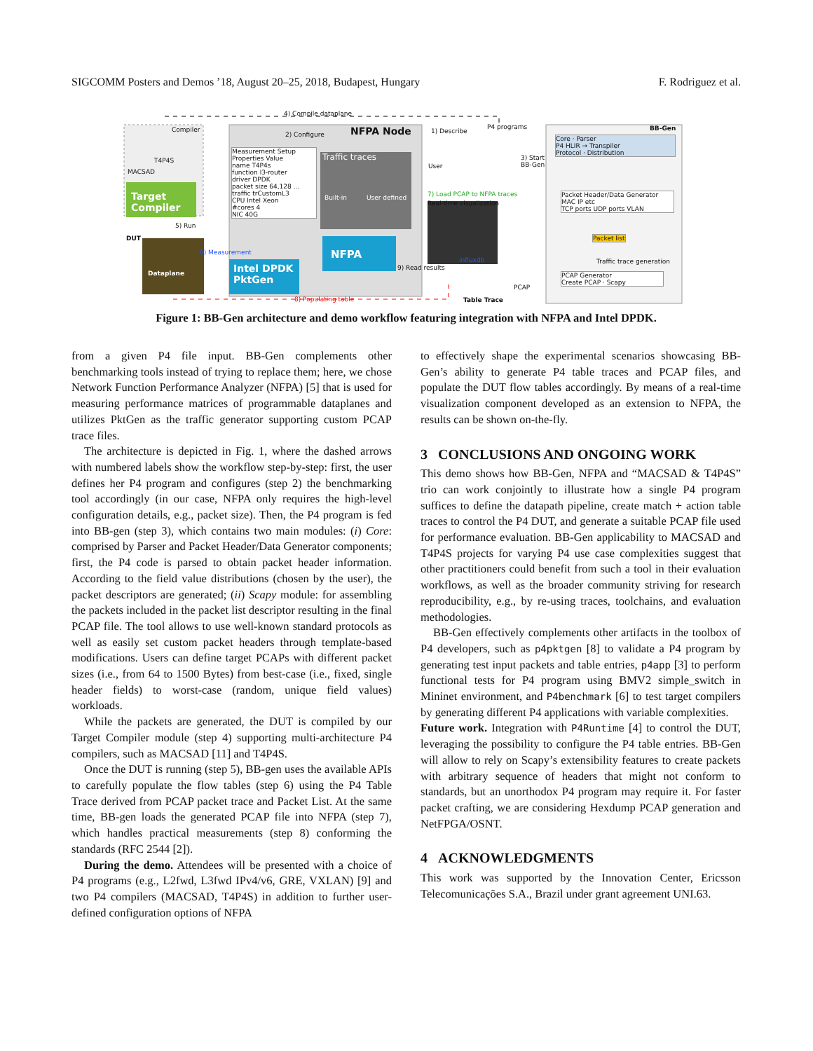SIGCOMM Posters and Demos ’18, August 20–25, 2018, Budapest, Hungary F. Rodriguez et al.
Compiler
MACSAD
T4P4S
Target
Compiler
4) Compile dataplane
2) Configure NFPA Node
Measurement Setup
Properties Value
name T4P4s
function l3-router
driver DPDK
packet size 64,128 ...
traffic trCustomL3
CPU Intel Xeon
#cores 4
NIC 40G
Traffic traces
Built-in User defined
DUT
5) Run
Dataplane
6) Measurement
Intel DPDK
PktGen
NFPA
1) Describe
User
P4 programs
3) Start
BB-Gen
7) Load PCAP to NFPA traces
Real-time visualization
influxdb
9) Read results
8) Populating table Table Trace
PCAP
BB-Gen
Core · Parser
P4 HLIR → Transpiler
Protocol · Distribution
Packet Header/Data Generator
MAC IP etc
TCP ports UDP ports VLAN
Packet list
Traffic trace generation
PCAP Generator
Create PCAP · Scapy
Figure 1: BB-Gen architecture and demo workflow featuring integration with NFPA and Intel DPDK.
from a given P4 file input. BB-Gen complements other benchmarking tools instead of trying to replace them; here, we chose Network Function Performance Analyzer (NFPA) [5] that is used for measuring performance matrices of programmable dataplanes and utilizes PktGen as the traffic generator supporting custom PCAP trace files.
The architecture is depicted in Fig. 1, where the dashed arrows with numbered labels show the workflow step-by-step: first, the user defines her P4 program and configures (step 2) the benchmarking tool accordingly (in our case, NFPA only requires the high-level configuration details, e.g., packet size). Then, the P4 program is fed into BB-gen (step 3), which contains two main modules: (i) Core: comprised by Parser and Packet Header/Data Generator components; first, the P4 code is parsed to obtain packet header information. According to the field value distributions (chosen by the user), the packet descriptors are generated; (ii) Scapy module: for assembling the packets included in the packet list descriptor resulting in the final PCAP file. The tool allows to use well-known standard protocols as well as easily set custom packet headers through template-based modifications. Users can define target PCAPs with different packet sizes (i.e., from 64 to 1500 Bytes) from best-case (i.e., fixed, single header fields) to worst-case (random, unique field values) workloads.
While the packets are generated, the DUT is compiled by our Target Compiler module (step 4) supporting multi-architecture P4 compilers, such as MACSAD [11] and T4P4S.
Once the DUT is running (step 5), BB-gen uses the available APIs to carefully populate the flow tables (step 6) using the P4 Table Trace derived from PCAP packet trace and Packet List. At the same time, BB-gen loads the generated PCAP file into NFPA (step 7), which handles practical measurements (step 8) conforming the standards (RFC 2544 [2]).
During the demo. Attendees will be presented with a choice of P4 programs (e.g., L2fwd, L3fwd IPv4/v6, GRE, VXLAN) [9] and two P4 compilers (MACSAD, T4P4S) in addition to further user-defined configuration options of NFPA
to effectively shape the experimental scenarios showcasing BB-Gen’s ability to generate P4 table traces and PCAP files, and populate the DUT flow tables accordingly. By means of a real-time visualization component developed as an extension to NFPA, the results can be shown on-the-fly.
3 CONCLUSIONS AND ONGOING WORK
This demo shows how BB-Gen, NFPA and “MACSAD & T4P4S” trio can work conjointly to illustrate how a single P4 program suffices to define the datapath pipeline, create match + action table traces to control the P4 DUT, and generate a suitable PCAP file used for performance evaluation. BB-Gen applicability to MACSAD and T4P4S projects for varying P4 use case complexities suggest that other practitioners could benefit from such a tool in their evaluation workflows, as well as the broader community striving for research reproducibility, e.g., by re-using traces, toolchains, and evaluation methodologies.
BB-Gen effectively complements other artifacts in the toolbox of P4 developers, such as p4pktgen [8] to validate a P4 program by generating test input packets and table entries, p4app [3] to perform functional tests for P4 program using BMV2 simple_switch in Mininet environment, and P4benchmark [6] to test target compilers by generating different P4 applications with variable complexities.
Future work. Integration with P4Runtime [4] to control the DUT, leveraging the possibility to configure the P4 table entries. BB-Gen will allow to rely on Scapy’s extensibility features to create packets with arbitrary sequence of headers that might not conform to standards, but an unorthodox P4 program may require it. For faster packet crafting, we are considering Hexdump PCAP generation and NetFPGA/OSNT.
4 ACKNOWLEDGMENTS
This work was supported by the Innovation Center, Ericsson Telecomunicações S.A., Brazil under grant agreement UNI.63.